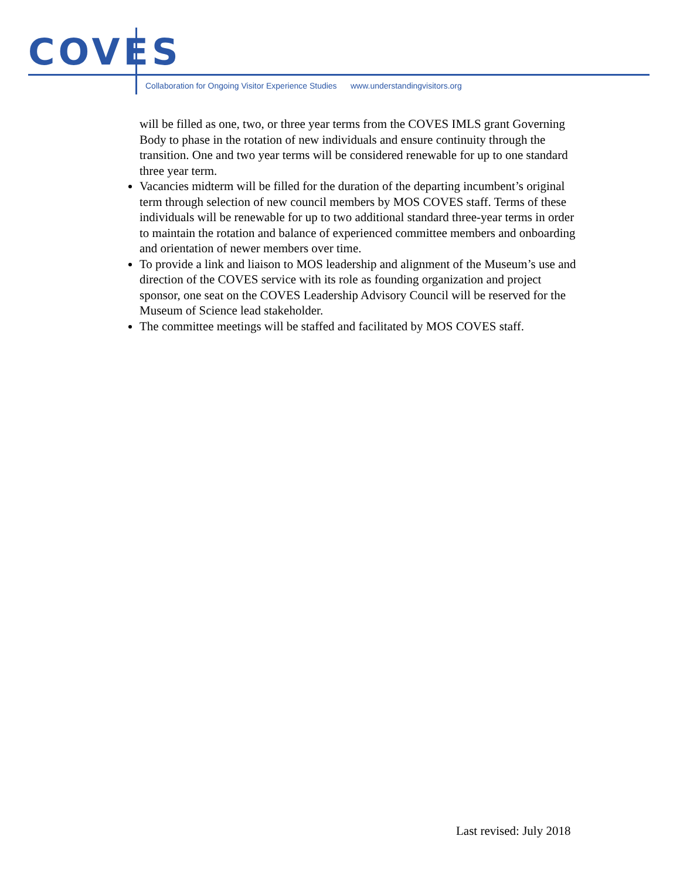COVES
Collaboration for Ongoing Visitor Experience Studies www.understandingvisitors.org
will be filled as one, two, or three year terms from the COVES IMLS grant Governing Body to phase in the rotation of new individuals and ensure continuity through the transition. One and two year terms will be considered renewable for up to one standard three year term.
Vacancies midterm will be filled for the duration of the departing incumbent’s original term through selection of new council members by MOS COVES staff. Terms of these individuals will be renewable for up to two additional standard three-year terms in order to maintain the rotation and balance of experienced committee members and onboarding and orientation of newer members over time.
To provide a link and liaison to MOS leadership and alignment of the Museum’s use and direction of the COVES service with its role as founding organization and project sponsor, one seat on the COVES Leadership Advisory Council will be reserved for the Museum of Science lead stakeholder.
The committee meetings will be staffed and facilitated by MOS COVES staff.
Last revised: July 2018